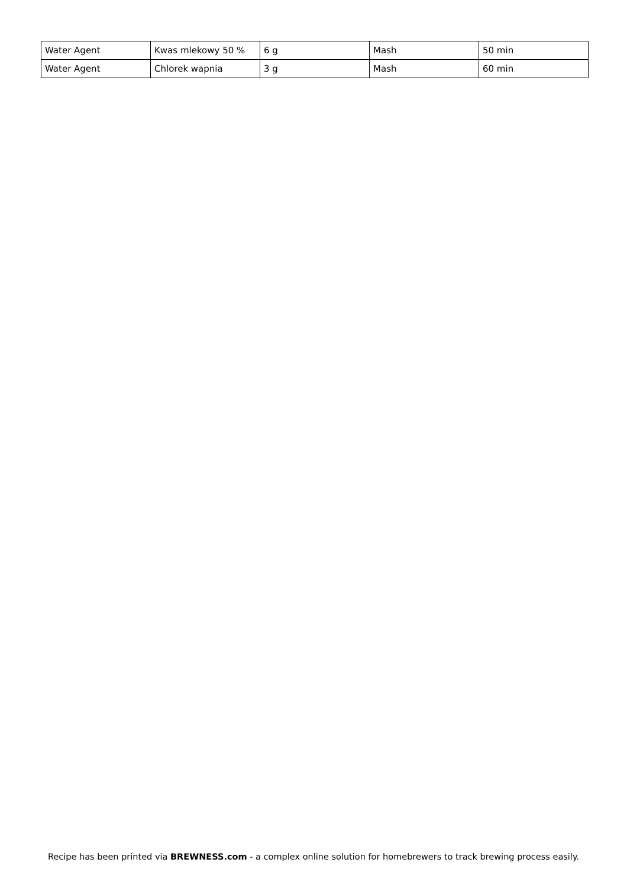| Water Agent | Kwas mlekowy 50 % | 6 g | Mash | 50 min |
| Water Agent | Chlorek wapnia | 3 g | Mash | 60 min |
Recipe has been printed via BREWNESS.com - a complex online solution for homebrewers to track brewing process easily.